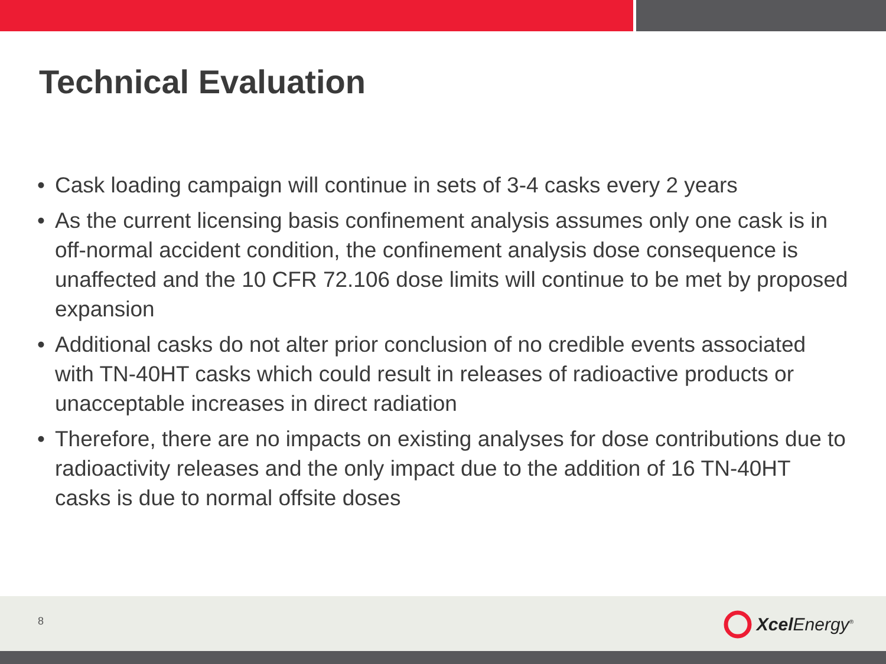Technical Evaluation
• Cask loading campaign will continue in sets of 3-4 casks every 2 years
• As the current licensing basis confinement analysis assumes only one cask is in off-normal accident condition, the confinement analysis dose consequence is unaffected and the 10 CFR 72.106 dose limits will continue to be met by proposed expansion
• Additional casks do not alter prior conclusion of no credible events associated with TN-40HT casks which could result in releases of radioactive products or unacceptable increases in direct radiation
• Therefore, there are no impacts on existing analyses for dose contributions due to radioactivity releases and the only impact due to the addition of 16 TN-40HT casks is due to normal offsite doses
8 Xcel Energy<sup>®</sup>